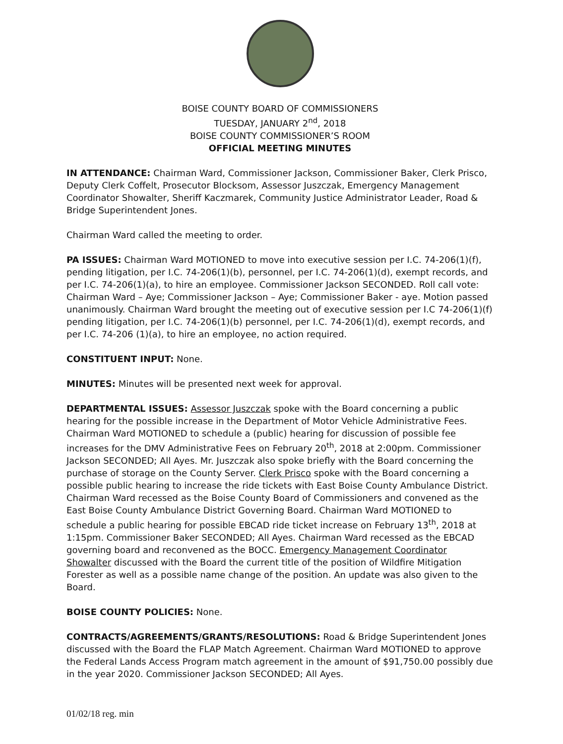BOISE COUNTY BOARD OF COMMISSIONERS
TUESDAY, JANUARY 2<sup>nd</sup>, 2018
BOISE COUNTY COMMISSIONER’S ROOM
OFFICIAL MEETING MINUTES
IN ATTENDANCE: Chairman Ward, Commissioner Jackson, Commissioner Baker, Clerk Prisco, Deputy Clerk Coffelt, Prosecutor Blocksom, Assessor Juszczak, Emergency Management Coordinator Showalter, Sheriff Kaczmarek, Community Justice Administrator Leader, Road & Bridge Superintendent Jones.
Chairman Ward called the meeting to order.
PA ISSUES: Chairman Ward MOTIONED to move into executive session per I.C. 74-206(1)(f), pending litigation, per I.C. 74-206(1)(b), personnel, per I.C. 74-206(1)(d), exempt records, and per I.C. 74-206(1)(a), to hire an employee. Commissioner Jackson SECONDED. Roll call vote: Chairman Ward – Aye; Commissioner Jackson – Aye; Commissioner Baker - aye. Motion passed unanimously. Chairman Ward brought the meeting out of executive session per I.C 74-206(1)(f) pending litigation, per I.C. 74-206(1)(b) personnel, per I.C. 74-206(1)(d), exempt records, and per I.C. 74-206 (1)(a), to hire an employee, no action required.
CONSTITUENT INPUT: None.
MINUTES: Minutes will be presented next week for approval.
DEPARTMENTAL ISSUES: Assessor Juszczak spoke with the Board concerning a public hearing for the possible increase in the Department of Motor Vehicle Administrative Fees. Chairman Ward MOTIONED to schedule a (public) hearing for discussion of possible fee increases for the DMV Administrative Fees on February 20<sup>th</sup>, 2018 at 2:00pm. Commissioner Jackson SECONDED; All Ayes. Mr. Juszczak also spoke briefly with the Board concerning the purchase of storage on the County Server. Clerk Prisco spoke with the Board concerning a possible public hearing to increase the ride tickets with East Boise County Ambulance District. Chairman Ward recessed as the Boise County Board of Commissioners and convened as the East Boise County Ambulance District Governing Board. Chairman Ward MOTIONED to schedule a public hearing for possible EBCAD ride ticket increase on February 13<sup>th</sup>, 2018 at 1:15pm. Commissioner Baker SECONDED; All Ayes. Chairman Ward recessed as the EBCAD governing board and reconvened as the BOCC. Emergency Management Coordinator Showalter discussed with the Board the current title of the position of Wildfire Mitigation Forester as well as a possible name change of the position. An update was also given to the Board.
BOISE COUNTY POLICIES: None.
CONTRACTS/AGREEMENTS/GRANTS/RESOLUTIONS: Road & Bridge Superintendent Jones discussed with the Board the FLAP Match Agreement. Chairman Ward MOTIONED to approve the Federal Lands Access Program match agreement in the amount of $91,750.00 possibly due in the year 2020. Commissioner Jackson SECONDED; All Ayes.
01/02/18 reg. min